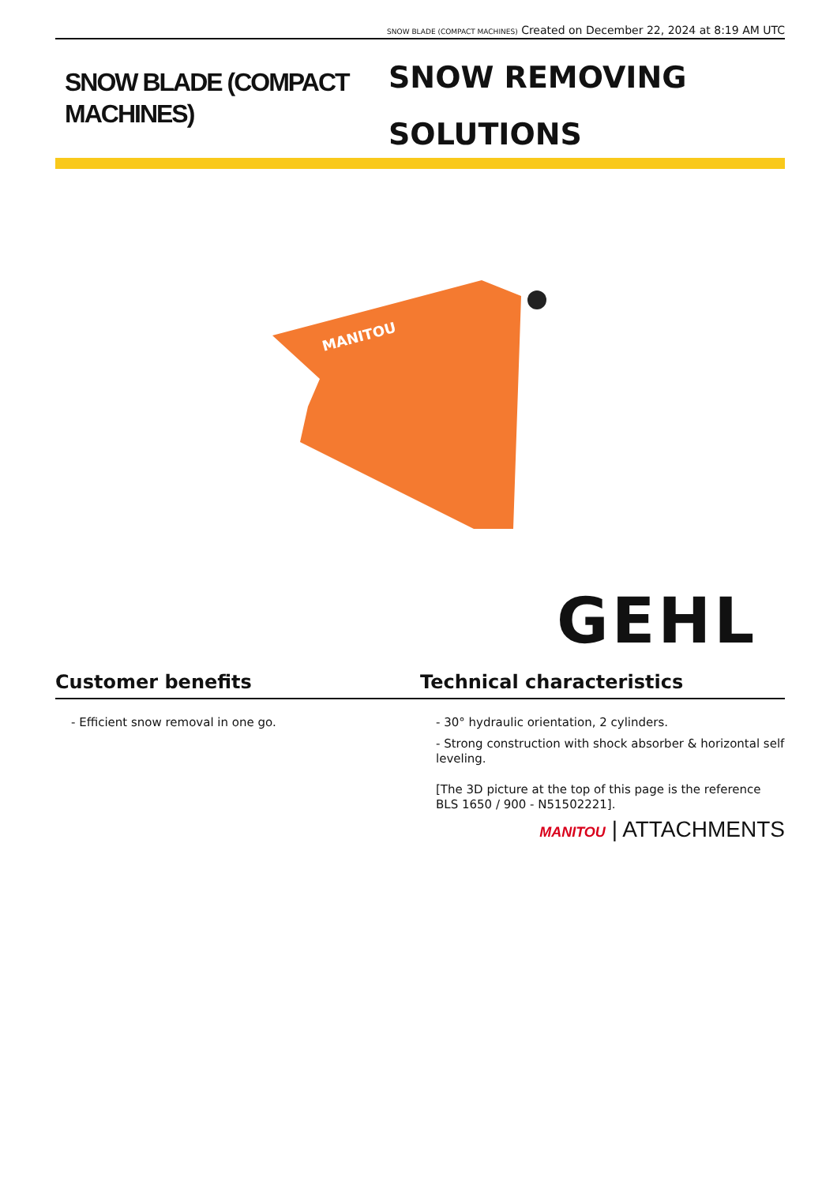SNOW BLADE (COMPACT MACHINES) Created on December 22, 2024 at 8:19 AM UTC
SNOW BLADE (COMPACT MACHINES)
SNOW REMOVING
SOLUTIONS
MANITOU
GEHL
Customer benefits
- Efficient snow removal in one go.
Technical characteristics
- 30° hydraulic orientation, 2 cylinders.
- Strong construction with shock absorber & horizontal self leveling.
[The 3D picture at the top of this page is the reference BLS 1650 / 900 - N51502221].
MANITOU | ATTACHMENTS